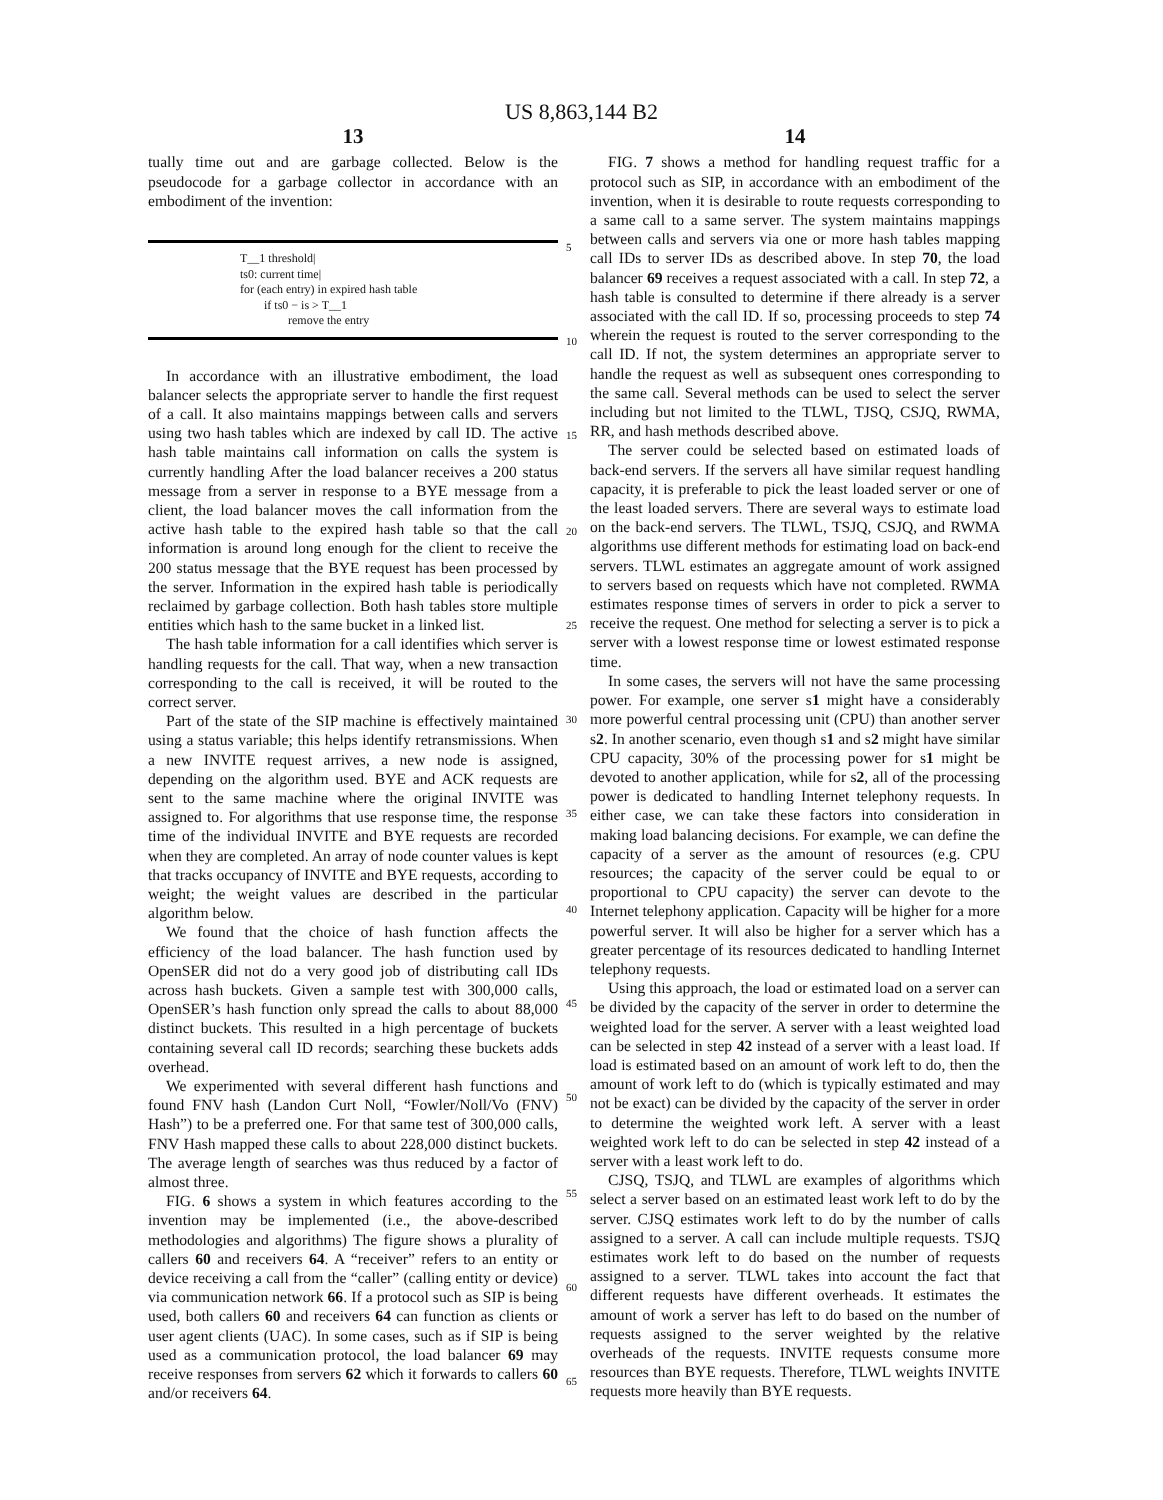US 8,863,144 B2
13
tually time out and are garbage collected. Below is the pseudocode for a garbage collector in accordance with an embodiment of the invention:
T__1 threshold|
ts0: current time|
for (each entry) in expired hash table
if ts0 − is > T__1
remove the entry
In accordance with an illustrative embodiment, the load balancer selects the appropriate server to handle the first request of a call. It also maintains mappings between calls and servers using two hash tables which are indexed by call ID. The active hash table maintains call information on calls the system is currently handling After the load balancer receives a 200 status message from a server in response to a BYE message from a client, the load balancer moves the call information from the active hash table to the expired hash table so that the call information is around long enough for the client to receive the 200 status message that the BYE request has been processed by the server. Information in the expired hash table is periodically reclaimed by garbage collection. Both hash tables store multiple entities which hash to the same bucket in a linked list.
The hash table information for a call identifies which server is handling requests for the call. That way, when a new transaction corresponding to the call is received, it will be routed to the correct server.
Part of the state of the SIP machine is effectively maintained using a status variable; this helps identify retransmissions. When a new INVITE request arrives, a new node is assigned, depending on the algorithm used. BYE and ACK requests are sent to the same machine where the original INVITE was assigned to. For algorithms that use response time, the response time of the individual INVITE and BYE requests are recorded when they are completed. An array of node counter values is kept that tracks occupancy of INVITE and BYE requests, according to weight; the weight values are described in the particular algorithm below.
We found that the choice of hash function affects the efficiency of the load balancer. The hash function used by OpenSER did not do a very good job of distributing call IDs across hash buckets. Given a sample test with 300,000 calls, OpenSER’s hash function only spread the calls to about 88,000 distinct buckets. This resulted in a high percentage of buckets containing several call ID records; searching these buckets adds overhead.
We experimented with several different hash functions and found FNV hash (Landon Curt Noll, “Fowler/Noll/Vo (FNV) Hash”) to be a preferred one. For that same test of 300,000 calls, FNV Hash mapped these calls to about 228,000 distinct buckets. The average length of searches was thus reduced by a factor of almost three.
FIG. 6 shows a system in which features according to the invention may be implemented (i.e., the above-described methodologies and algorithms) The figure shows a plurality of callers 60 and receivers 64. A “receiver” refers to an entity or device receiving a call from the “caller” (calling entity or device) via communication network 66. If a protocol such as SIP is being used, both callers 60 and receivers 64 can function as clients or user agent clients (UAC). In some cases, such as if SIP is being used as a communication protocol, the load balancer 69 may receive responses from servers 62 which it forwards to callers 60 and/or receivers 64.
14
FIG. 7 shows a method for handling request traffic for a protocol such as SIP, in accordance with an embodiment of the invention, when it is desirable to route requests corresponding to a same call to a same server. The system maintains mappings between calls and servers via one or more hash tables mapping call IDs to server IDs as described above. In step 70, the load balancer 69 receives a request associated with a call. In step 72, a hash table is consulted to determine if there already is a server associated with the call ID. If so, processing proceeds to step 74 wherein the request is routed to the server corresponding to the call ID. If not, the system determines an appropriate server to handle the request as well as subsequent ones corresponding to the same call. Several methods can be used to select the server including but not limited to the TLWL, TJSQ, CSJQ, RWMA, RR, and hash methods described above.
The server could be selected based on estimated loads of back-end servers. If the servers all have similar request handling capacity, it is preferable to pick the least loaded server or one of the least loaded servers. There are several ways to estimate load on the back-end servers. The TLWL, TSJQ, CSJQ, and RWMA algorithms use different methods for estimating load on back-end servers. TLWL estimates an aggregate amount of work assigned to servers based on requests which have not completed. RWMA estimates response times of servers in order to pick a server to receive the request. One method for selecting a server is to pick a server with a lowest response time or lowest estimated response time.
In some cases, the servers will not have the same processing power. For example, one server s1 might have a considerably more powerful central processing unit (CPU) than another server s2. In another scenario, even though s1 and s2 might have similar CPU capacity, 30% of the processing power for s1 might be devoted to another application, while for s2, all of the processing power is dedicated to handling Internet telephony requests. In either case, we can take these factors into consideration in making load balancing decisions. For example, we can define the capacity of a server as the amount of resources (e.g. CPU resources; the capacity of the server could be equal to or proportional to CPU capacity) the server can devote to the Internet telephony application. Capacity will be higher for a more powerful server. It will also be higher for a server which has a greater percentage of its resources dedicated to handling Internet telephony requests.
Using this approach, the load or estimated load on a server can be divided by the capacity of the server in order to determine the weighted load for the server. A server with a least weighted load can be selected in step 42 instead of a server with a least load. If load is estimated based on an amount of work left to do, then the amount of work left to do (which is typically estimated and may not be exact) can be divided by the capacity of the server in order to determine the weighted work left. A server with a least weighted work left to do can be selected in step 42 instead of a server with a least work left to do.
CJSQ, TSJQ, and TLWL are examples of algorithms which select a server based on an estimated least work left to do by the server. CJSQ estimates work left to do by the number of calls assigned to a server. A call can include multiple requests. TSJQ estimates work left to do based on the number of requests assigned to a server. TLWL takes into account the fact that different requests have different overheads. It estimates the amount of work a server has left to do based on the number of requests assigned to the server weighted by the relative overheads of the requests. INVITE requests consume more resources than BYE requests. Therefore, TLWL weights INVITE requests more heavily than BYE requests.
5
10
15
20
25
30
35
40
45
50
55
60
65